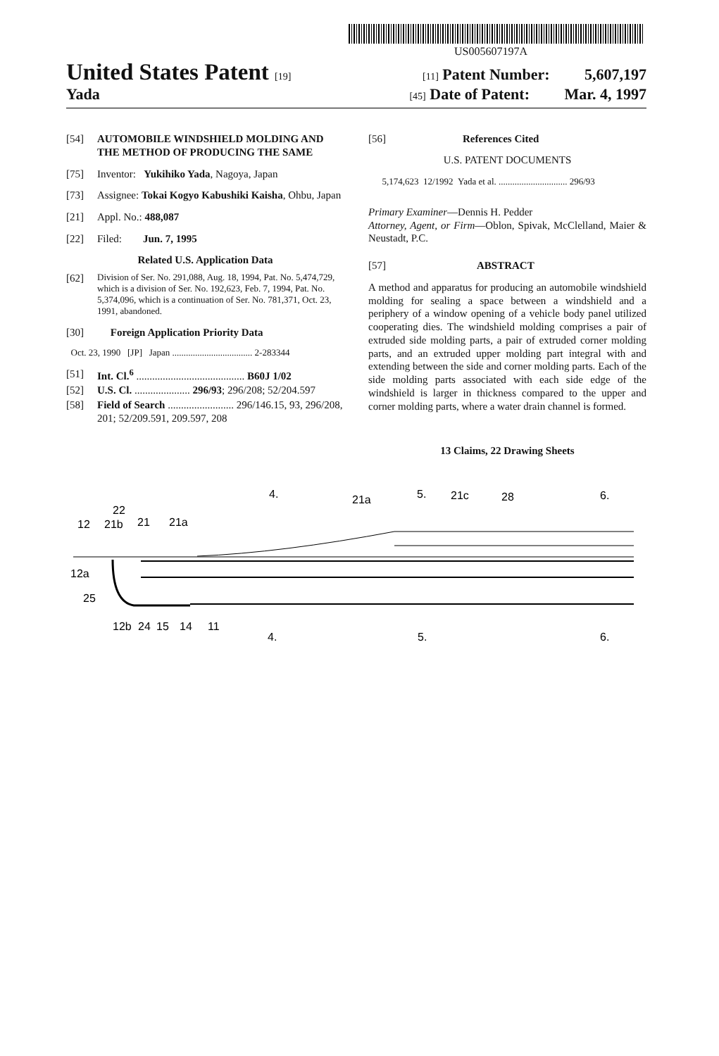US005607197A
United States Patent [19] [11] Patent Number: 5,607,197
Yada [45] Date of Patent: Mar. 4, 1997
[54] AUTOMOBILE WINDSHIELD MOLDING AND THE METHOD OF PRODUCING THE SAME
[75] Inventor: Yukihiko Yada, Nagoya, Japan
[73] Assignee: Tokai Kogyo Kabushiki Kaisha, Ohbu, Japan
[21] Appl. No.: 488,087
[22] Filed: Jun. 7, 1995
Related U.S. Application Data
[62] Division of Ser. No. 291,088, Aug. 18, 1994, Pat. No. 5,474,729, which is a division of Ser. No. 192,623, Feb. 7, 1994, Pat. No. 5,374,096, which is a continuation of Ser. No. 781,371, Oct. 23, 1991, abandoned.
[30] Foreign Application Priority Data
Oct. 23, 1990 [JP] Japan ................................... 2-283344
[51] Int. Cl.<sup>6</sup> ......................................... B60J 1/02
[52] U.S. Cl. ..................... 296/93; 296/208; 52/204.597
[58] Field of Search ......................... 296/146.15, 93, 296/208, 201; 52/209.591, 209.597, 208
[56] References Cited
U.S. PATENT DOCUMENTS
5,174,623 12/1992 Yada et al. .............................. 296/93
Primary Examiner—Dennis H. Pedder
Attorney, Agent, or Firm—Oblon, Spivak, McClelland, Maier & Neustadt, P.C.
[57] ABSTRACT
A method and apparatus for producing an automobile windshield molding for sealing a space between a windshield and a periphery of a window opening of a vehicle body panel utilized cooperating dies. The windshield molding comprises a pair of extruded side molding parts, a pair of extruded corner molding parts, and an extruded upper molding part integral with and extending between the side and corner molding parts. Each of the side molding parts associated with each side edge of the windshield is larger in thickness compared to the upper and corner molding parts, where a water drain channel is formed.
13 Claims, 22 Drawing Sheets
12
21b
22
21
21a
12a
25
12b
24
15
14
11
4.
4.
21a
5.
21c
28
5.
6.
6.